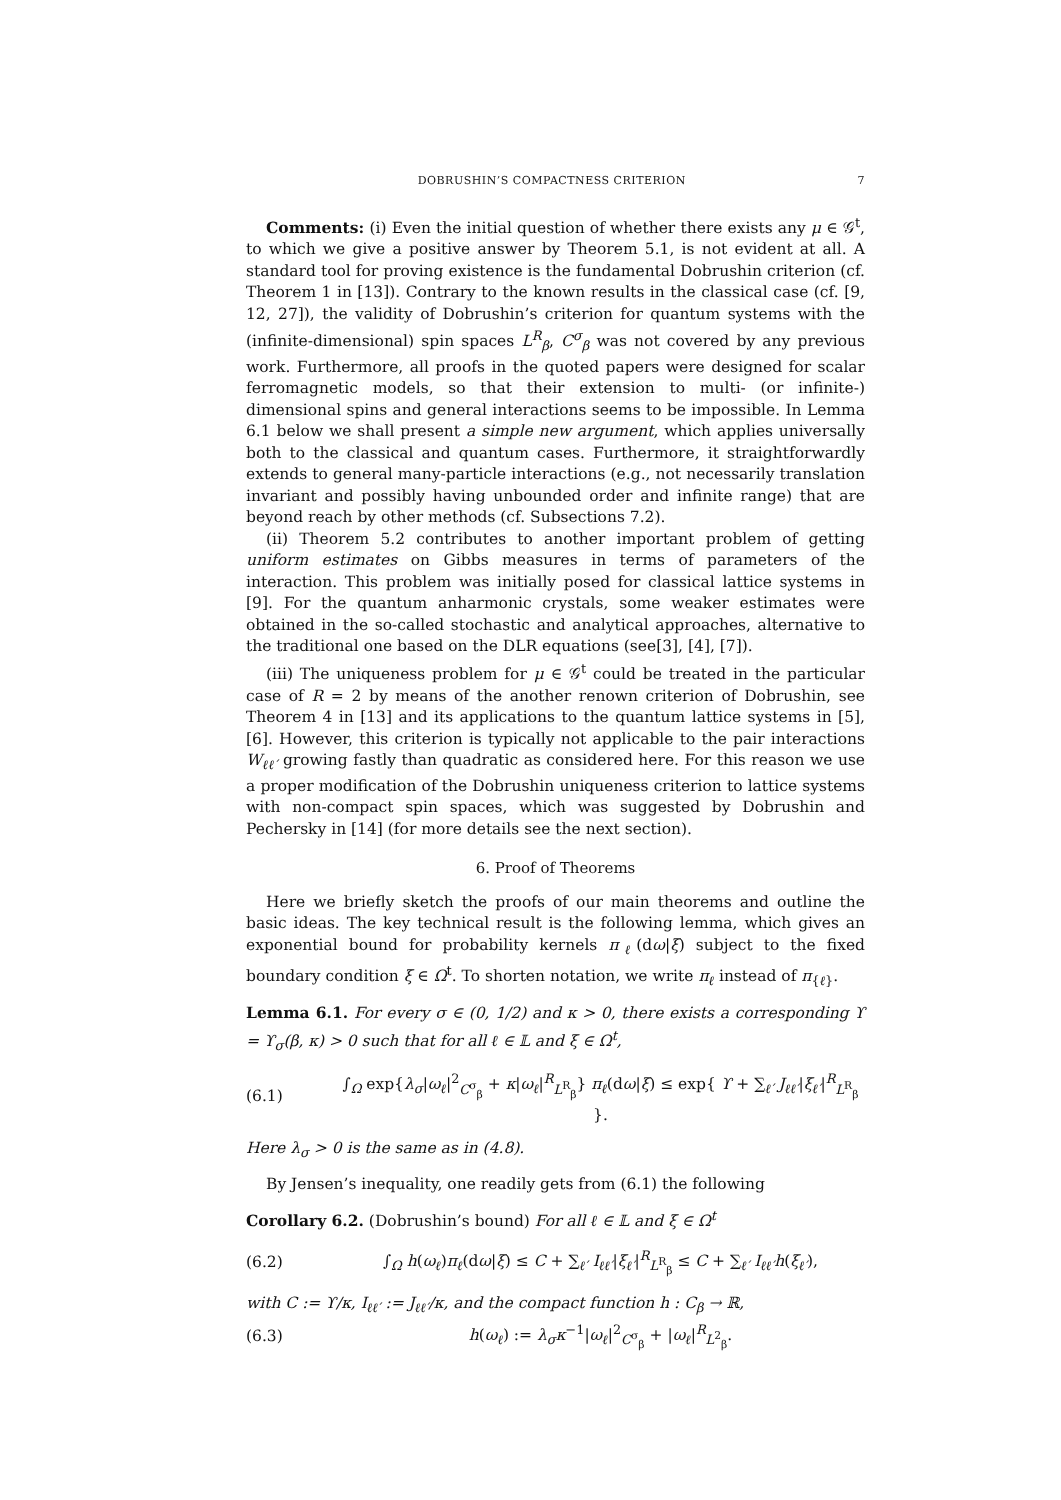DOBRUSHIN’S COMPACTNESS CRITERION 7
Comments: (i) Even the initial question of whether there exists any μ ∈ 𝒢<sup>t</sup>, to which we give a positive answer by Theorem 5.1, is not evident at all. A standard tool for proving existence is the fundamental Dobrushin criterion (cf. Theorem 1 in [13]). Contrary to the known results in the classical case (cf. [9, 12, 27]), the validity of Dobrushin’s criterion for quantum systems with the (infinite-dimensional) spin spaces L<sup>R</sup><sub>β</sub>, C<sup>σ</sup><sub>β</sub> was not covered by any previous work. Furthermore, all proofs in the quoted papers were designed for scalar ferromagnetic models, so that their extension to multi- (or infinite-) dimensional spins and general interactions seems to be impossible. In Lemma 6.1 below we shall present a simple new argument, which applies universally both to the classical and quantum cases. Furthermore, it straightforwardly extends to general many-particle interactions (e.g., not necessarily translation invariant and possibly having unbounded order and infinite range) that are beyond reach by other methods (cf. Subsections 7.2).
(ii) Theorem 5.2 contributes to another important problem of getting uniform estimates on Gibbs measures in terms of parameters of the interaction. This problem was initially posed for classical lattice systems in [9]. For the quantum anharmonic crystals, some weaker estimates were obtained in the so-called stochastic and analytical approaches, alternative to the traditional one based on the DLR equations (see[3], [4], [7]).
(iii) The uniqueness problem for μ ∈ 𝒢<sup>t</sup> could be treated in the particular case of R = 2 by means of the another renown criterion of Dobrushin, see Theorem 4 in [13] and its applications to the quantum lattice systems in [5], [6]. However, this criterion is typically not applicable to the pair interactions W<sub>ℓℓ′</sub> growing fastly than quadratic as considered here. For this reason we use a proper modification of the Dobrushin uniqueness criterion to lattice systems with non-compact spin spaces, which was suggested by Dobrushin and Pechersky in [14] (for more details see the next section).
6. Proof of Theorems
Here we briefly sketch the proofs of our main theorems and outline the basic ideas. The key technical result is the following lemma, which gives an exponential bound for probability kernels π<sub>ℓ</sub>(dω|ξ) subject to the fixed boundary condition ξ ∈ Ω<sup>t</sup>. To shorten notation, we write π<sub>ℓ</sub> instead of π<sub>{ℓ}</sub>.
Lemma 6.1. For every σ ∈ (0, 1/2) and κ > 0, there exists a corresponding ϒ = ϒ<sub>σ</sub>(β, κ) > 0 such that for all ℓ ∈ 𝕃 and ξ ∈ Ω<sup>t</sup>,
(6.1) ∫<sub>Ω</sub> exp{λ<sub>σ</sub>|ω<sub>ℓ</sub>|<sup>2</sup><sub>C<sup>σ</sup><sub>β</sub></sub> + κ|ω<sub>ℓ</sub>|<sup>R</sup><sub>L<sup>R</sup><sub>β</sub></sub>} π<sub>ℓ</sub>(dω|ξ) ≤ exp{ ϒ + ∑<sub>ℓ′</sub> J<sub>ℓℓ′</sub>|ξ<sub>ℓ′</sub>|<sup>R</sup><sub>L<sup>R</sup><sub>β</sub></sub> }.
Here λ<sub>σ</sub> > 0 is the same as in (4.8).
By Jensen’s inequality, one readily gets from (6.1) the following
Corollary 6.2. (Dobrushin’s bound) For all ℓ ∈ 𝕃 and ξ ∈ Ω<sup>t</sup>
(6.2) ∫<sub>Ω</sub> h(ω<sub>ℓ</sub>)π<sub>ℓ</sub>(dω|ξ) ≤ C + ∑<sub>ℓ′</sub> I<sub>ℓℓ′</sub>|ξ<sub>ℓ′</sub>|<sup>R</sup><sub>L<sup>R</sup><sub>β</sub></sub> ≤ C + ∑<sub>ℓ′</sub> I<sub>ℓℓ′</sub>h(ξ<sub>ℓ′</sub>),
with C := ϒ/κ, I<sub>ℓℓ′</sub> := J<sub>ℓℓ′</sub>/κ, and the compact function h : C<sub>β</sub> → ℝ,
(6.3) h(ω<sub>ℓ</sub>) := λ<sub>σ</sub> κ<sup>−1</sup>|ω<sub>ℓ</sub>|<sup>2</sup><sub>C<sup>σ</sup><sub>β</sub></sub> + |ω<sub>ℓ</sub>|<sup>R</sup><sub>L<sup>2</sup><sub>β</sub></sub>.